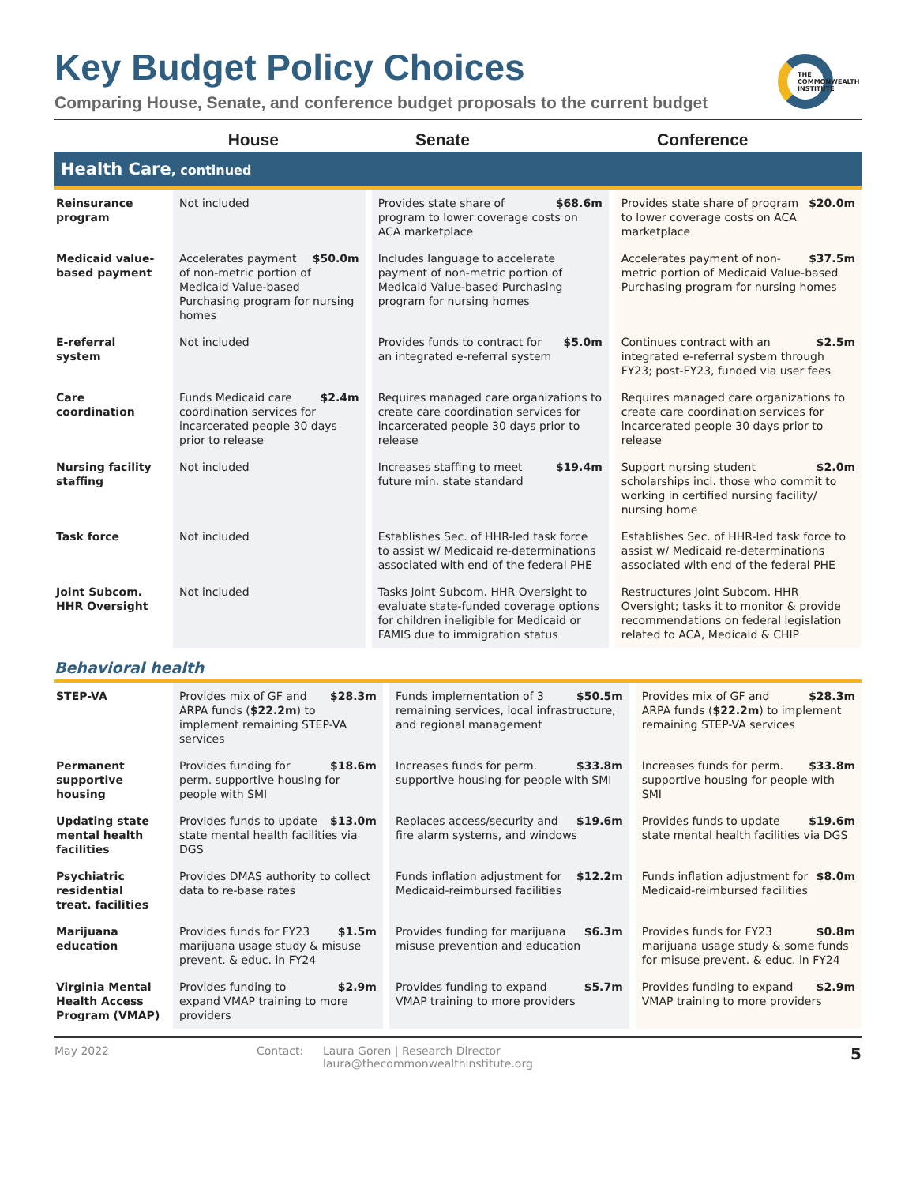THE
COMMONWEALTH
INSTITUTE
Key Budget Policy Choices
Comparing House, Senate, and conference budget proposals to the current budget
| | House | Senate | Conference |
| --- | --- | --- | --- |
Health Care, continued
| Reinsurance program | Not included | $68.6m Provides state share of program to lower coverage costs on ACA marketplace | $20.0m Provides state share of program to lower coverage costs on ACA marketplace |
| Medicaid value-based payment | $50.0m Accelerates payment of non-metric portion of Medicaid Value-based Purchasing program for nursing homes | Includes language to accelerate payment of non-metric portion of Medicaid Value-based Purchasing program for nursing homes | $37.5m Accelerates payment of non-metric portion of Medicaid Value-based Purchasing program for nursing homes |
| E-referral system | Not included | $5.0m Provides funds to contract for an integrated e-referral system | $2.5m Continues contract with an integrated e-referral system through FY23; post-FY23, funded via user fees |
| Care coordination | $2.4m Funds Medicaid care coordination services for incarcerated people 30 days prior to release | Requires managed care organizations to create care coordination services for incarcerated people 30 days prior to release | Requires managed care organizations to create care coordination services for incarcerated people 30 days prior to release |
| Nursing facility staffing | Not included | $19.4m Increases staffing to meet future min. state standard | $2.0m Support nursing student scholarships incl. those who commit to working in certified nursing facility/ nursing home |
| Task force | Not included | Establishes Sec. of HHR-led task force to assist w/ Medicaid re-determinations associated with end of the federal PHE | Establishes Sec. of HHR-led task force to assist w/ Medicaid re-determinations associated with end of the federal PHE |
| Joint Subcom. HHR Oversight | Not included | Tasks Joint Subcom. HHR Oversight to evaluate state-funded coverage options for children ineligible for Medicaid or FAMIS due to immigration status | Restructures Joint Subcom. HHR Oversight; tasks it to monitor & provide recommendations on federal legislation related to ACA, Medicaid & CHIP |
Behavioral health
| STEP-VA | $28.3m Provides mix of GF and ARPA funds ( $22.2m ) to implement remaining STEP-VA services | $50.5m Funds implementation of 3 remaining services, local infrastructure, and regional management | $28.3m Provides mix of GF and ARPA funds ( $22.2m ) to implement remaining STEP-VA services |
| Permanent supportive housing | $18.6m Provides funding for perm. supportive housing for people with SMI | $33.8m Increases funds for perm. supportive housing for people with SMI | $33.8m Increases funds for perm. supportive housing for people with SMI |
| Updating state mental health facilities | $13.0m Provides funds to update state mental health facilities via DGS | $19.6m Replaces access/security and fire alarm systems, and windows | $19.6m Provides funds to update state mental health facilities via DGS |
| Psychiatric residential treat. facilities | Provides DMAS authority to collect data to re-base rates | $12.2m Funds inflation adjustment for Medicaid-reimbursed facilities | $8.0m Funds inflation adjustment for Medicaid-reimbursed facilities |
| Marijuana education | $1.5m Provides funds for FY23 marijuana usage study & misuse prevent. & educ. in FY24 | $6.3m Provides funding for marijuana misuse prevention and education | $0.8m Provides funds for FY23 marijuana usage study & some funds for misuse prevent. & educ. in FY24 |
| Virginia Mental Health Access Program (VMAP) | $2.9m Provides funding to expand VMAP training to more providers | $5.7m Provides funding to expand VMAP training to more providers | $2.9m Provides funding to expand VMAP training to more providers |
May 2022 Contact: Laura Goren | Research Director
laura@thecommonwealthinstitute.org
5